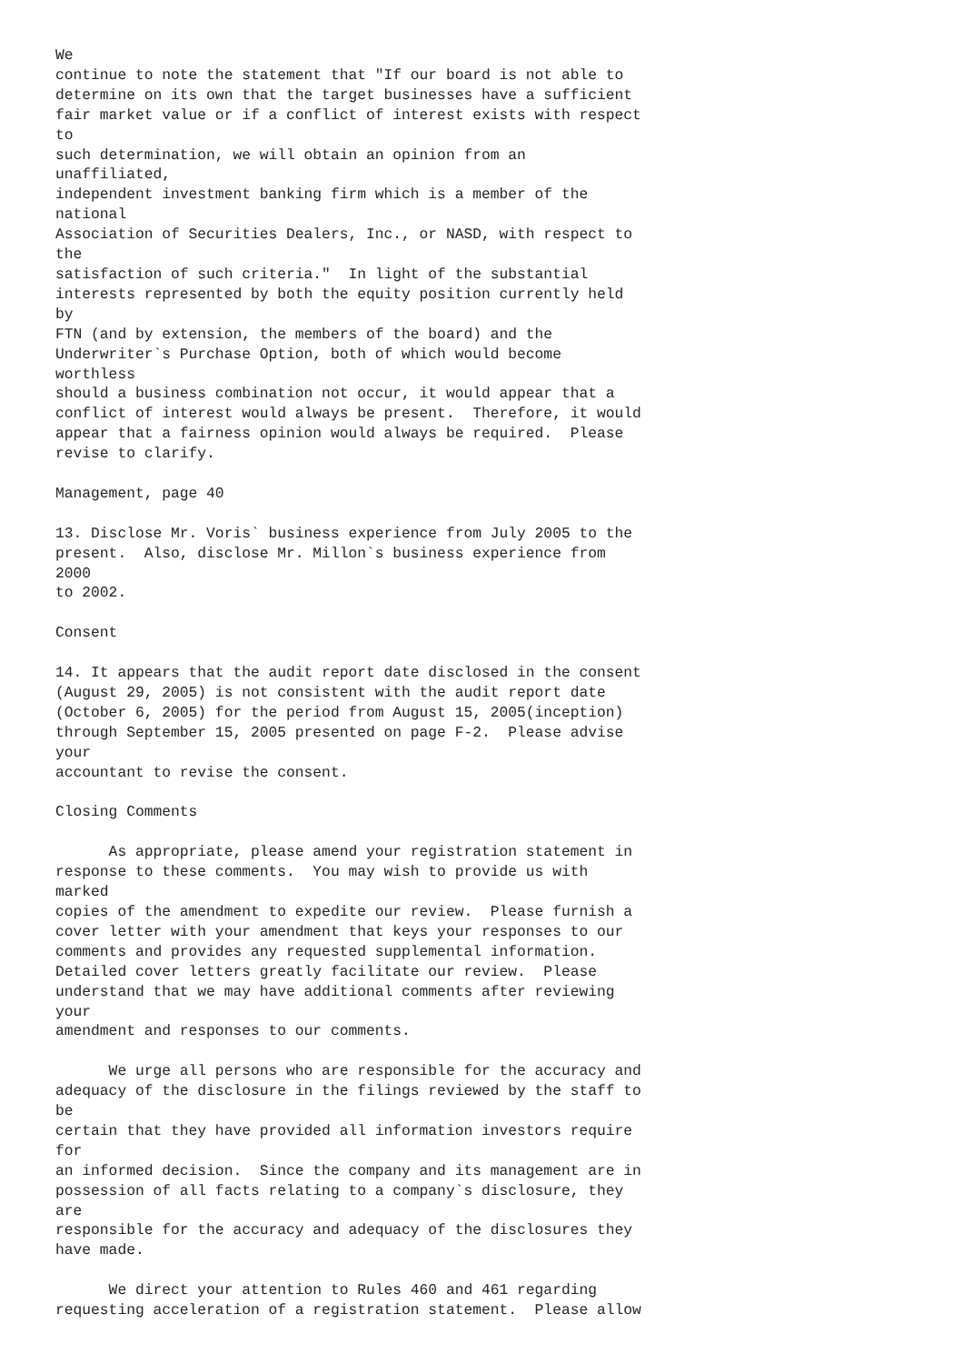We
continue to note the statement that "If our board is not able to
determine on its own that the target businesses have a sufficient
fair market value or if a conflict of interest exists with respect
to
such determination, we will obtain an opinion from an
unaffiliated,
independent investment banking firm which is a member of the
national
Association of Securities Dealers, Inc., or NASD, with respect to
the
satisfaction of such criteria."  In light of the substantial
interests represented by both the equity position currently held
by
FTN (and by extension, the members of the board) and the
Underwriter`s Purchase Option, both of which would become
worthless
should a business combination not occur, it would appear that a
conflict of interest would always be present.  Therefore, it would
appear that a fairness opinion would always be required.  Please
revise to clarify.

Management, page 40

13. Disclose Mr. Voris` business experience from July 2005 to the
present.  Also, disclose Mr. Millon`s business experience from
2000
to 2002.

Consent

14. It appears that the audit report date disclosed in the consent
(August 29, 2005) is not consistent with the audit report date
(October 6, 2005) for the period from August 15, 2005(inception)
through September 15, 2005 presented on page F-2.  Please advise
your
accountant to revise the consent.

Closing Comments

      As appropriate, please amend your registration statement in
response to these comments.  You may wish to provide us with
marked
copies of the amendment to expedite our review.  Please furnish a
cover letter with your amendment that keys your responses to our
comments and provides any requested supplemental information.
Detailed cover letters greatly facilitate our review.  Please
understand that we may have additional comments after reviewing
your
amendment and responses to our comments.

      We urge all persons who are responsible for the accuracy and
adequacy of the disclosure in the filings reviewed by the staff to
be
certain that they have provided all information investors require
for
an informed decision.  Since the company and its management are in
possession of all facts relating to a company`s disclosure, they
are
responsible for the accuracy and adequacy of the disclosures they
have made.

      We direct your attention to Rules 460 and 461 regarding
requesting acceleration of a registration statement.  Please allow